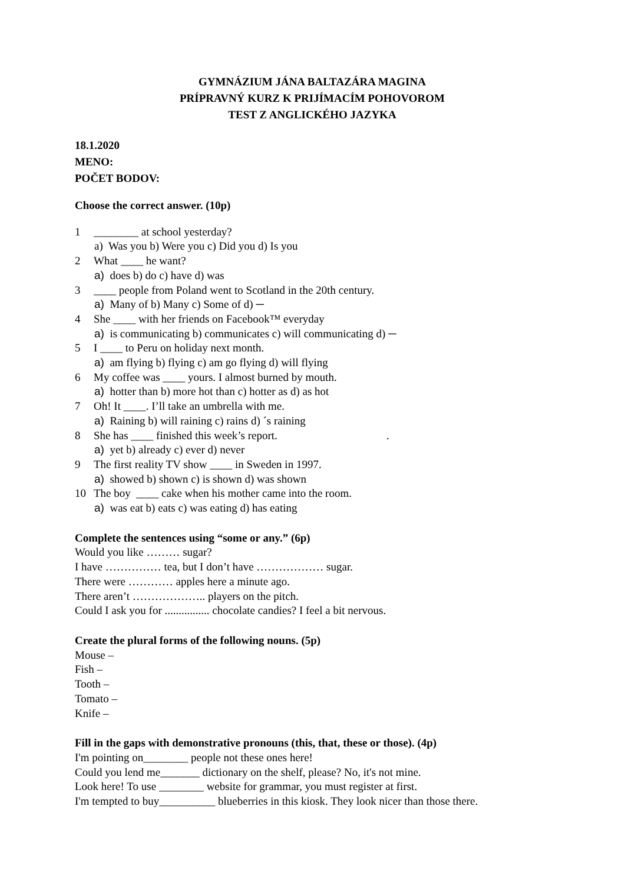GYMNÁZIUM JÁNA BALTAZÁRA MAGINA
PRÍPRAVNÝ KURZ K PRIJÍMACÍM POHOVOROM
TEST Z ANGLICKÉHO JAZYKA
18.1.2020
MENO:
POČET BODOV:
Choose the correct answer. (10p)
1 ________ at school yesterday?
a) Was you b) Were you c) Did you d) Is you
2 What ____ he want?
a) does b) do c) have d) was
3 ____ people from Poland went to Scotland in the 20th century.
a) Many of b) Many c) Some of d) ─
4 She ____ with her friends on Facebook™ everyday
a) is communicating b) communicates c) will communicating d) ─
5 I ____ to Peru on holiday next month.
a) am flying b) flying c) am go flying d) will flying
6 My coffee was ____ yours. I almost burned by mouth.
a) hotter than b) more hot than c) hotter as d) as hot
7 Oh! It ____. I’ll take an umbrella with me.
a) Raining b) will raining c) rains d) ´s raining
8 She has ____ finished this week’s report..
a) yet b) already c) ever d) never
9 The first reality TV show ____ in Sweden in 1997.
a) showed b) shown c) is shown d) was shown
10 The boy ____ cake when his mother came into the room.
a) was eat b) eats c) was eating d) has eating
Complete the sentences using “some or any.” (6p)
Would you like ……… sugar?
I have …………… tea, but I don’t have ……………… sugar.
There were ………… apples here a minute ago.
There aren’t ……………….. players on the pitch.
Could I ask you for ................ chocolate candies? I feel a bit nervous.
Create the plural forms of the following nouns. (5p)
Mouse –
Fish –
Tooth –
Tomato –
Knife –
Fill in the gaps with demonstrative pronouns (this, that, these or those). (4p)
I'm pointing on________ people not these ones here!
Could you lend me_______ dictionary on the shelf, please? No, it's not mine.
Look here! To use ________ website for grammar, you must register at first.
I'm tempted to buy__________ blueberries in this kiosk. They look nicer than those there.